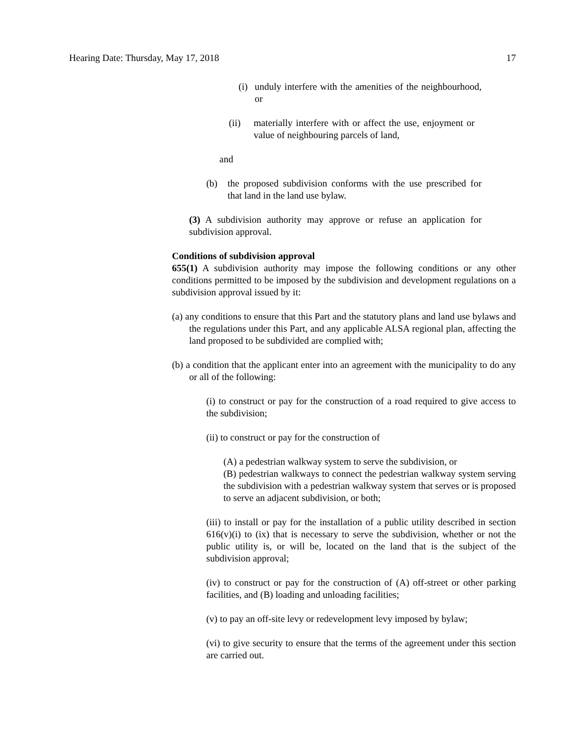Hearing Date: Thursday, May 17, 2018 17
(i) unduly interfere with the amenities of the neighbourhood, or
(ii) materially interfere with or affect the use, enjoyment or value of neighbouring parcels of land,
and
(b) the proposed subdivision conforms with the use prescribed for that land in the land use bylaw.
(3) A subdivision authority may approve or refuse an application for subdivision approval.
Conditions of subdivision approval
655(1) A subdivision authority may impose the following conditions or any other conditions permitted to be imposed by the subdivision and development regulations on a subdivision approval issued by it:
(a) any conditions to ensure that this Part and the statutory plans and land use bylaws and the regulations under this Part, and any applicable ALSA regional plan, affecting the land proposed to be subdivided are complied with;
(b) a condition that the applicant enter into an agreement with the municipality to do any or all of the following:
(i) to construct or pay for the construction of a road required to give access to the subdivision;
(ii) to construct or pay for the construction of
(A) a pedestrian walkway system to serve the subdivision, or
(B) pedestrian walkways to connect the pedestrian walkway system serving the subdivision with a pedestrian walkway system that serves or is proposed to serve an adjacent subdivision, or both;
(iii) to install or pay for the installation of a public utility described in section 616(v)(i) to (ix) that is necessary to serve the subdivision, whether or not the public utility is, or will be, located on the land that is the subject of the subdivision approval;
(iv) to construct or pay for the construction of (A) off-street or other parking facilities, and (B) loading and unloading facilities;
(v) to pay an off-site levy or redevelopment levy imposed by bylaw;
(vi) to give security to ensure that the terms of the agreement under this section are carried out.